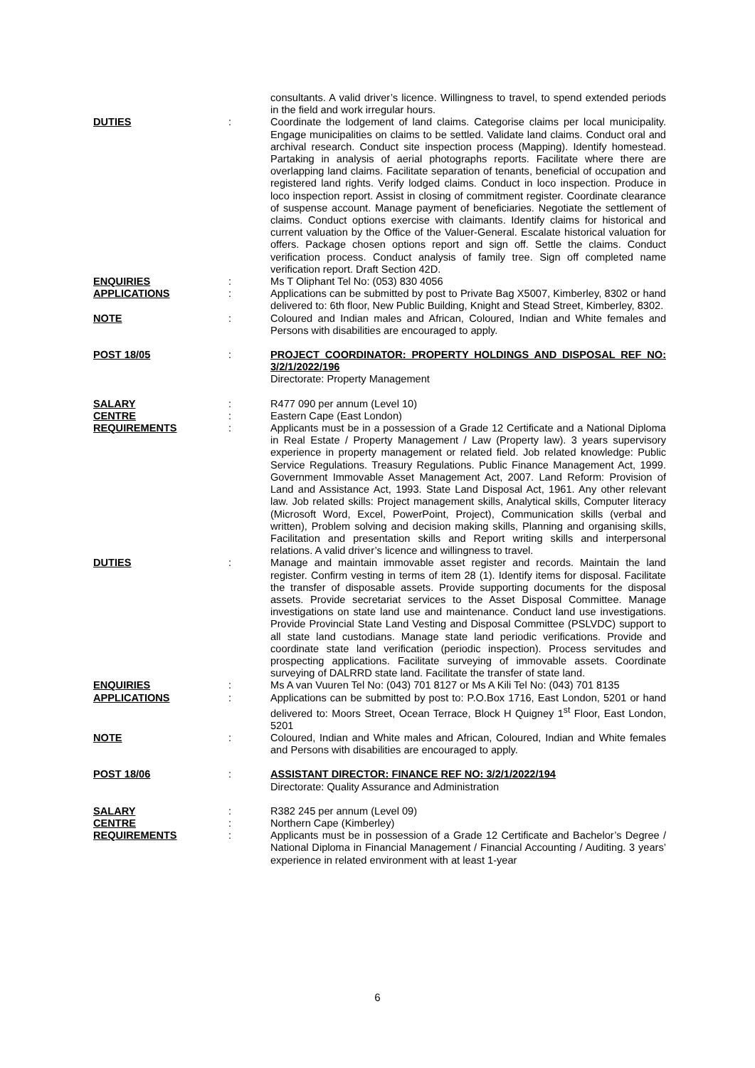| | | consultants. A valid driver’s licence. Willingness to travel, to spend extended periods in the field and work irregular hours. |
| DUTIES | : | Coordinate the lodgement of land claims. Categorise claims per local municipality. Engage municipalities on claims to be settled. Validate land claims. Conduct oral and archival research. Conduct site inspection process (Mapping). Identify homestead. Partaking in analysis of aerial photographs reports. Facilitate where there are overlapping land claims. Facilitate separation of tenants, beneficial of occupation and registered land rights. Verify lodged claims. Conduct in loco inspection. Produce in loco inspection report. Assist in closing of commitment register. Coordinate clearance of suspense account. Manage payment of beneficiaries. Negotiate the settlement of claims. Conduct options exercise with claimants. Identify claims for historical and current valuation by the Office of the Valuer-General. Escalate historical valuation for offers. Package chosen options report and sign off. Settle the claims. Conduct verification process. Conduct analysis of family tree. Sign off completed name verification report. Draft Section 42D. |
| ENQUIRIES | : | Ms T Oliphant Tel No: (053) 830 4056 |
| APPLICATIONS | : | Applications can be submitted by post to Private Bag X5007, Kimberley, 8302 or hand delivered to: 6th floor, New Public Building, Knight and Stead Street, Kimberley, 8302. |
| NOTE | : | Coloured and Indian males and African, Coloured, Indian and White females and Persons with disabilities are encouraged to apply. |
| POST 18/05 | : | PROJECT COORDINATOR: PROPERTY HOLDINGS AND DISPOSAL REF NO: 3/2/1/2022/196 Directorate: Property Management |
| SALARY | : | R477 090 per annum (Level 10) |
| CENTRE | : | Eastern Cape (East London) |
| REQUIREMENTS | : | Applicants must be in a possession of a Grade 12 Certificate and a National Diploma in Real Estate / Property Management / Law (Property law). 3 years supervisory experience in property management or related field. Job related knowledge: Public Service Regulations. Treasury Regulations. Public Finance Management Act, 1999. Government Immovable Asset Management Act, 2007. Land Reform: Provision of Land and Assistance Act, 1993. State Land Disposal Act, 1961. Any other relevant law. Job related skills: Project management skills, Analytical skills, Computer literacy (Microsoft Word, Excel, PowerPoint, Project), Communication skills (verbal and written), Problem solving and decision making skills, Planning and organising skills, Facilitation and presentation skills and Report writing skills and interpersonal relations. A valid driver’s licence and willingness to travel. |
| DUTIES | : | Manage and maintain immovable asset register and records. Maintain the land register. Confirm vesting in terms of item 28 (1). Identify items for disposal. Facilitate the transfer of disposable assets. Provide supporting documents for the disposal assets. Provide secretariat services to the Asset Disposal Committee. Manage investigations on state land use and maintenance. Conduct land use investigations. Provide Provincial State Land Vesting and Disposal Committee (PSLVDC) support to all state land custodians. Manage state land periodic verifications. Provide and coordinate state land verification (periodic inspection). Process servitudes and prospecting applications. Facilitate surveying of immovable assets. Coordinate surveying of DALRRD state land. Facilitate the transfer of state land. |
| ENQUIRIES | : | Ms A van Vuuren Tel No: (043) 701 8127 or Ms A Kili Tel No: (043) 701 8135 |
| APPLICATIONS | : | Applications can be submitted by post to: P.O.Box 1716, East London, 5201 or hand delivered to: Moors Street, Ocean Terrace, Block H Quigney 1<sup>st</sup> Floor, East London, 5201 |
| NOTE | : | Coloured, Indian and White males and African, Coloured, Indian and White females and Persons with disabilities are encouraged to apply. |
| POST 18/06 | : | ASSISTANT DIRECTOR: FINANCE REF NO: 3/2/1/2022/194 Directorate: Quality Assurance and Administration |
| SALARY | : | R382 245 per annum (Level 09) |
| CENTRE | : | Northern Cape (Kimberley) |
| REQUIREMENTS | : | Applicants must be in possession of a Grade 12 Certificate and Bachelor’s Degree / National Diploma in Financial Management / Financial Accounting / Auditing. 3 years’ experience in related environment with at least 1-year |
6